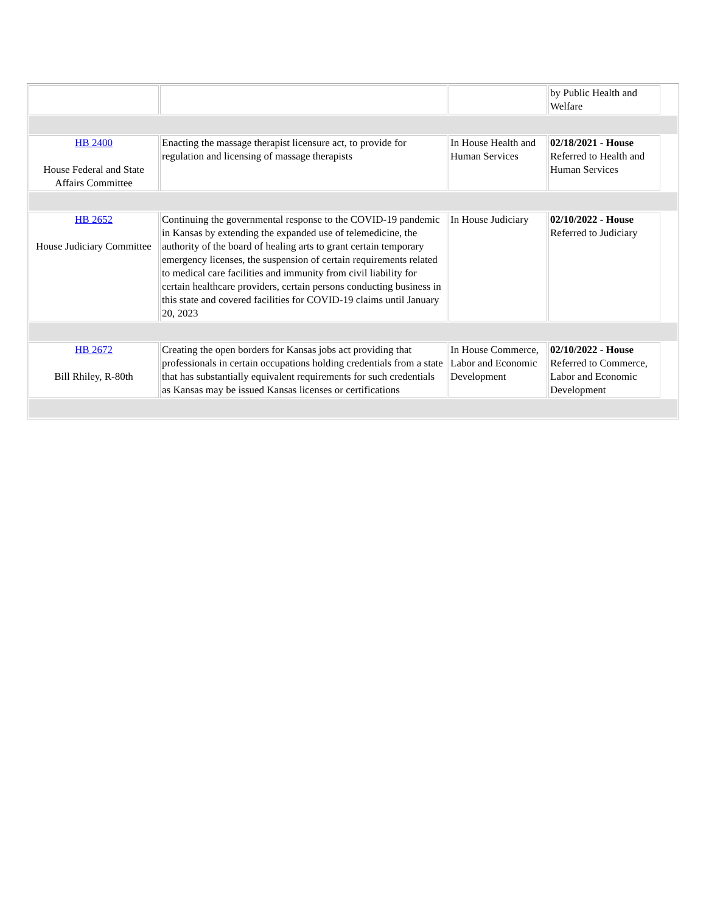| | | | by Public Health and Welfare | |
| HB 2400 House Federal and State Affairs Committee | Enacting the massage therapist licensure act, to provide for regulation and licensing of massage therapists | In House Health and Human Services | 02/18/2021 - House Referred to Health and Human Services | |
| HB 2652 House Judiciary Committee | Continuing the governmental response to the COVID-19 pandemic in Kansas by extending the expanded use of telemedicine, the authority of the board of healing arts to grant certain temporary emergency licenses, the suspension of certain requirements related to medical care facilities and immunity from civil liability for certain healthcare providers, certain persons conducting business in this state and covered facilities for COVID-19 claims until January 20, 2023 | In House Judiciary | 02/10/2022 - House Referred to Judiciary | |
| HB 2672 Bill Rhiley, R-80th | Creating the open borders for Kansas jobs act providing that professionals in certain occupations holding credentials from a state that has substantially equivalent requirements for such credentials as Kansas may be issued Kansas licenses or certifications | In House Commerce, Labor and Economic Development | 02/10/2022 - House Referred to Commerce, Labor and Economic Development | |